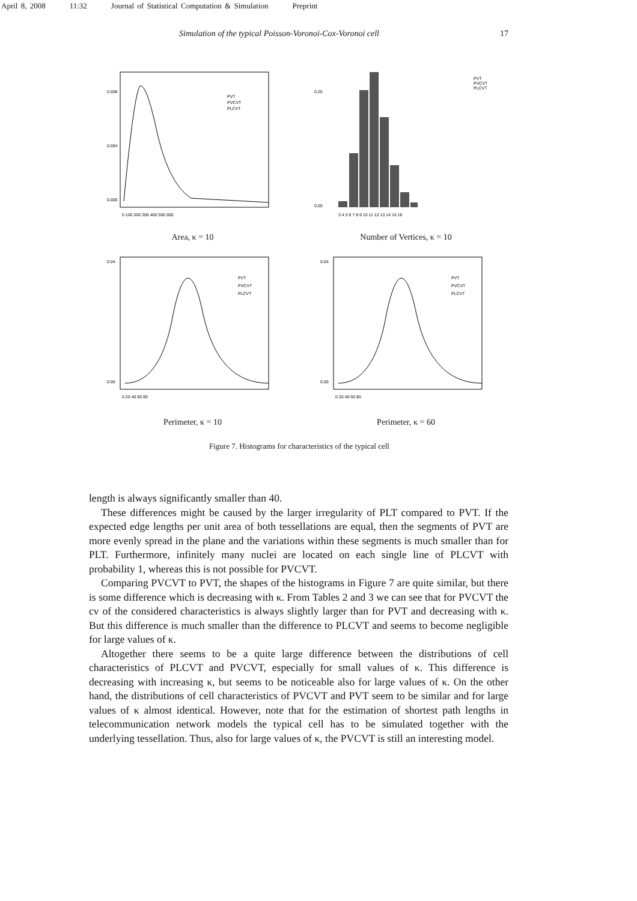April 8, 2008 11:32 Journal of Statistical Computation & Simulation Preprint
Simulation of the typical Poisson-Voronoi-Cox-Voronoi cell 17
0.008
0.004
0.000
0 100 200 300 400 500 600
PVT
PVCVT
PLCVT
Area, κ = 10
0.00
0.25
3 4 5 6 7 8 9 10 11 12 13 14 15 16
PVT
PVCVT
PLCVT
Number of Vertices, κ = 10
0.04
0.00
0 20 40 60 80
PVT
PVCVT
PLCVT
Perimeter, κ = 10
0.04
0.00
0 20 40 60 80
PVT
PVCVT
PLCVT
Perimeter, κ = 60
Figure 7. Histograms for characteristics of the typical cell
length is always significantly smaller than 40.
These differences might be caused by the larger irregularity of PLT compared to PVT. If the expected edge lengths per unit area of both tessellations are equal, then the segments of PVT are more evenly spread in the plane and the variations within these segments is much smaller than for PLT. Furthermore, infinitely many nuclei are located on each single line of PLCVT with probability 1, whereas this is not possible for PVCVT.
Comparing PVCVT to PVT, the shapes of the histograms in Figure 7 are quite similar, but there is some difference which is decreasing with κ. From Tables 2 and 3 we can see that for PVCVT the cv of the considered characteristics is always slightly larger than for PVT and decreasing with κ. But this difference is much smaller than the difference to PLCVT and seems to become negligible for large values of κ.
Altogether there seems to be a quite large difference between the distributions of cell characteristics of PLCVT and PVCVT, especially for small values of κ. This difference is decreasing with increasing κ, but seems to be noticeable also for large values of κ. On the other hand, the distributions of cell characteristics of PVCVT and PVT seem to be similar and for large values of κ almost identical. However, note that for the estimation of shortest path lengths in telecommunication network models the typical cell has to be simulated together with the underlying tessellation. Thus, also for large values of κ, the PVCVT is still an interesting model.